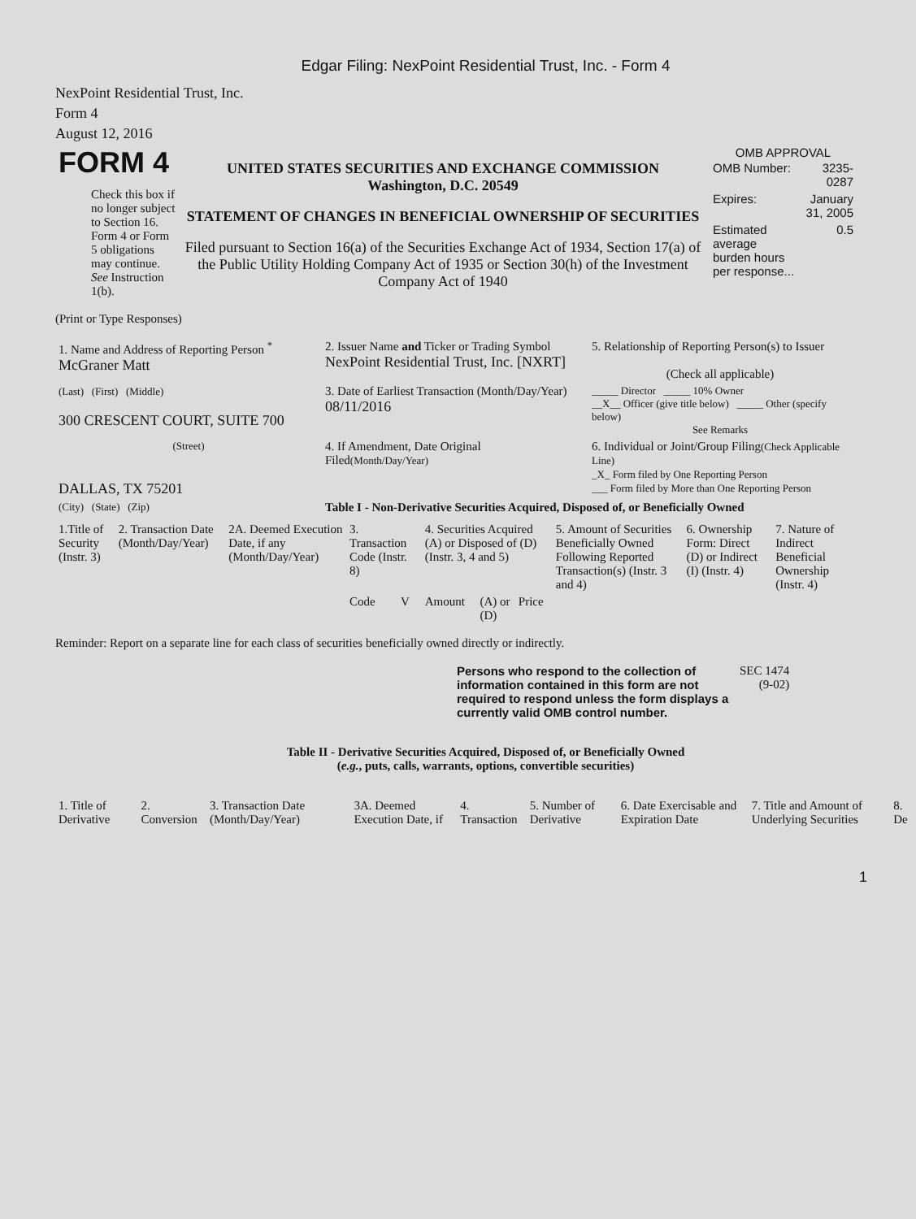Edgar Filing: NexPoint Residential Trust, Inc. - Form 4
NexPoint Residential Trust, Inc.
Form 4
August 12, 2016
| FORM 4 Check this box if no longer subject to Section 16. Form 4 or Form 5 obligations may continue. See Instruction 1(b). | UNITED STATES SECURITIES AND EXCHANGE COMMISSION Washington, D.C. 20549 STATEMENT OF CHANGES IN BENEFICIAL OWNERSHIP OF SECURITIES Filed pursuant to Section 16(a) of the Securities Exchange Act of 1934, Section 17(a) of the Public Utility Holding Company Act of 1935 or Section 30(h) of the Investment Company Act of 1940 | OMB APPROVAL / OMB Number: / 3235-0287 / / Expires: / January 31, 2005 / / Estimated average burden hours per response... / 0.5 / |
(Print or Type Responses)
| 1. Name and Address of Reporting Person <sup>*</sup> McGraner Matt | 2. Issuer Name and Ticker or Trading Symbol NexPoint Residential Trust, Inc. [NXRT] | 5. Relationship of Reporting Person(s) to Issuer (Check all applicable) |
| (Last) (First) (Middle) 300 CRESCENT COURT, SUITE 700 | 3. Date of Earliest Transaction (Month/Day/Year) 08/11/2016 | _____ Director _____ 10% Owner __X__ Officer (give title below) _____ Other (specify below) See Remarks |
| (Street) DALLAS, TX 75201 | 4. If Amendment, Date Original Filed (Month/Day/Year) | 6. Individual or Joint/Group Filing (Check Applicable Line) _X_ Form filed by One Reporting Person ___ Form filed by More than One Reporting Person |
| (City) (State) (Zip) | Table I - Non-Derivative Securities Acquired, Disposed of, or Beneficially Owned | |
| 1.Title of Security (Instr. 3) | 2. Transaction Date (Month/Day/Year) | 2A. Deemed Execution Date, if any (Month/Day/Year) | 3. Transaction Code (Instr. 8) | | 4. Securities Acquired (A) or Disposed of (D) (Instr. 3, 4 and 5) | | | 5. Amount of Securities Beneficially Owned Following Reported Transaction(s) (Instr. 3 and 4) | 6. Ownership Form: Direct (D) or Indirect (I) (Instr. 4) | 7. Nature of Indirect Beneficial Ownership (Instr. 4) |
| --- | --- | --- | --- | --- | --- | --- | --- | --- | --- | --- |
| | | | Code | V | Amount | (A) or (D) | Price | | | |
Reminder: Report on a separate line for each class of securities beneficially owned directly or indirectly.
| Persons who respond to the collection of information contained in this form are not required to respond unless the form displays a currently valid OMB control number. | SEC 1474 (9-02) |
Table II - Derivative Securities Acquired, Disposed of, or Beneficially Owned
(e.g., puts, calls, warrants, options, convertible securities)
| 1. Title of Derivative | 2. Conversion | 3. Transaction Date (Month/Day/Year) | 3A. Deemed Execution Date, if | 4. Transaction | 5. Number of Derivative | 6. Date Exercisable and Expiration Date | 7. Title and Amount of Underlying Securities | 8. De |
| --- | --- | --- | --- | --- | --- | --- | --- | --- |
1